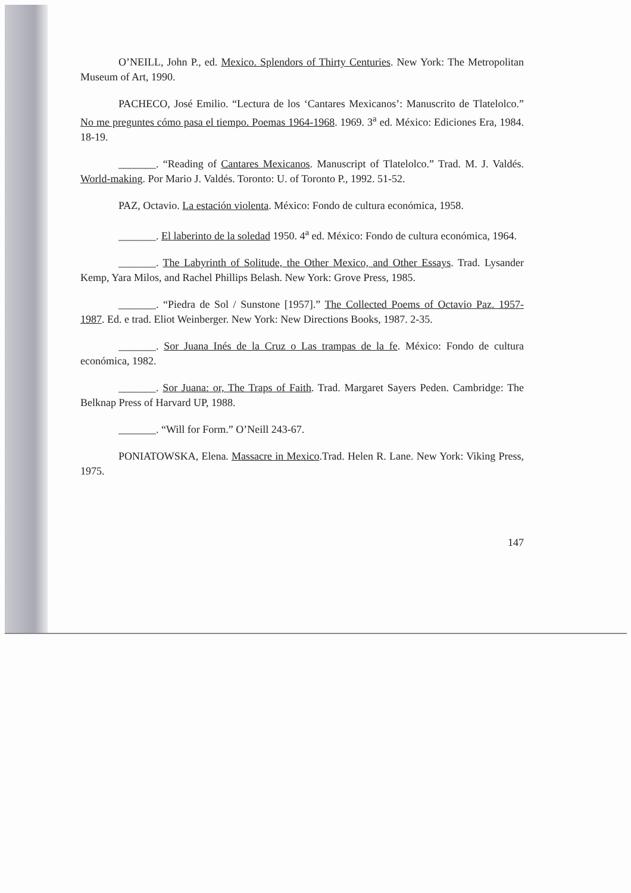O’NEILL, John P., ed. Mexico. Splendors of Thirty Centuries. New York: The Metropolitan Museum of Art, 1990.
PACHECO, José Emilio. “Lectura de los ‘Cantares Mexicanos’: Manuscrito de Tlatelolco.” No me preguntes cómo pasa el tiempo. Poemas 1964-1968. 1969. 3<sup>a</sup> ed. México: Ediciones Era, 1984. 18-19.
_______. “Reading of Cantares Mexicanos. Manuscript of Tlatelolco.” Trad. M. J. Valdés. World-making. Por Mario J. Valdés. Toronto: U. of Toronto P., 1992. 51-52.
PAZ, Octavio. La estación violenta. México: Fondo de cultura económica, 1958.
_______. El laberinto de la soledad 1950. 4<sup>a</sup> ed. México: Fondo de cultura económica, 1964.
_______. The Labyrinth of Solitude, the Other Mexico, and Other Essays. Trad. Lysander Kemp, Yara Milos, and Rachel Phillips Belash. New York: Grove Press, 1985.
_______. “Piedra de Sol / Sunstone [1957].” The Collected Poems of Octavio Paz. 1957-1987. Ed. e trad. Eliot Weinberger. New York: New Directions Books, 1987. 2-35.
_______. Sor Juana Inés de la Cruz o Las trampas de la fe. México: Fondo de cultura económica, 1982.
_______. Sor Juana: or, The Traps of Faith. Trad. Margaret Sayers Peden. Cambridge: The Belknap Press of Harvard UP, 1988.
_______. “Will for Form.” O’Neill 243-67.
PONIATOWSKA, Elena. Massacre in Mexico.Trad. Helen R. Lane. New York: Viking Press, 1975.
147